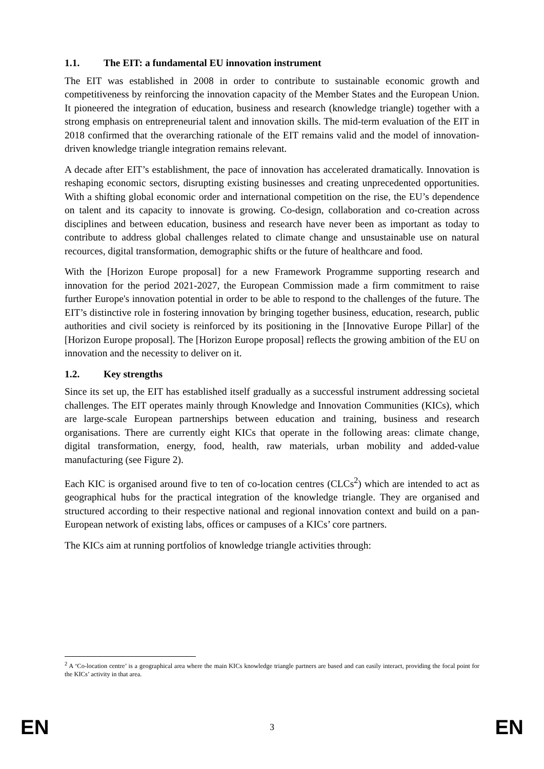1.1. The EIT: a fundamental EU innovation instrument
The EIT was established in 2008 in order to contribute to sustainable economic growth and competitiveness by reinforcing the innovation capacity of the Member States and the European Union. It pioneered the integration of education, business and research (knowledge triangle) together with a strong emphasis on entrepreneurial talent and innovation skills. The mid-term evaluation of the EIT in 2018 confirmed that the overarching rationale of the EIT remains valid and the model of innovation-driven knowledge triangle integration remains relevant.
A decade after EIT’s establishment, the pace of innovation has accelerated dramatically. Innovation is reshaping economic sectors, disrupting existing businesses and creating unprecedented opportunities. With a shifting global economic order and international competition on the rise, the EU’s dependence on talent and its capacity to innovate is growing. Co-design, collaboration and co-creation across disciplines and between education, business and research have never been as important as today to contribute to address global challenges related to climate change and unsustainable use on natural recources, digital transformation, demographic shifts or the future of healthcare and food.
With the [Horizon Europe proposal] for a new Framework Programme supporting research and innovation for the period 2021-2027, the European Commission made a firm commitment to raise further Europe's innovation potential in order to be able to respond to the challenges of the future. The EIT’s distinctive role in fostering innovation by bringing together business, education, research, public authorities and civil society is reinforced by its positioning in the [Innovative Europe Pillar] of the [Horizon Europe proposal]. The [Horizon Europe proposal] reflects the growing ambition of the EU on innovation and the necessity to deliver on it.
1.2. Key strengths
Since its set up, the EIT has established itself gradually as a successful instrument addressing societal challenges. The EIT operates mainly through Knowledge and Innovation Communities (KICs), which are large-scale European partnerships between education and training, business and research organisations. There are currently eight KICs that operate in the following areas: climate change, digital transformation, energy, food, health, raw materials, urban mobility and added-value manufacturing (see Figure 2).
Each KIC is organised around five to ten of co-location centres (CLCs<sup>2</sup>) which are intended to act as geographical hubs for the practical integration of the knowledge triangle. They are organised and structured according to their respective national and regional innovation context and build on a pan-European network of existing labs, offices or campuses of a KICs’ core partners.
The KICs aim at running portfolios of knowledge triangle activities through:
<sup>2</sup> A ‘Co-location centre’ is a geographical area where the main KICs knowledge triangle partners are based and can easily interact, providing the focal point for the KICs’ activity in that area.
EN 3 EN